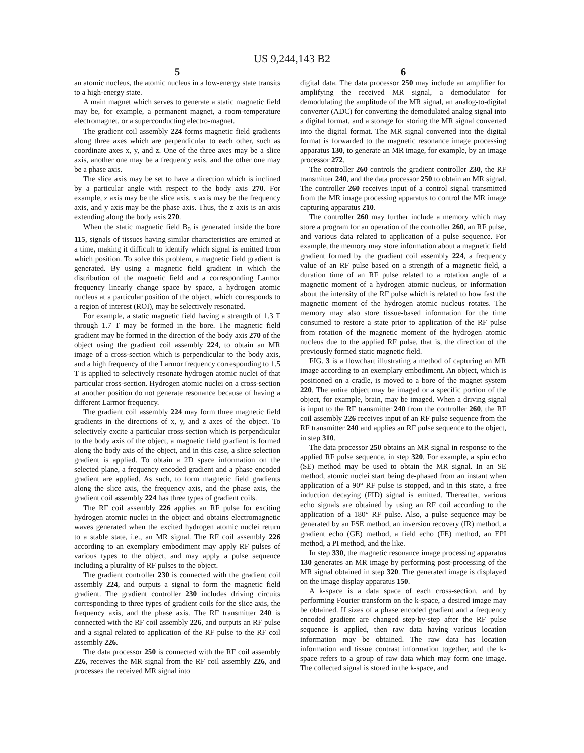US 9,244,143 B2
5
an atomic nucleus, the atomic nucleus in a low-energy state transits to a high-energy state.
A main magnet which serves to generate a static magnetic field may be, for example, a permanent magnet, a room-temperature electromagnet, or a superconducting electro-magnet.
The gradient coil assembly 224 forms magnetic field gradients along three axes which are perpendicular to each other, such as coordinate axes x, y, and z. One of the three axes may be a slice axis, another one may be a frequency axis, and the other one may be a phase axis.
The slice axis may be set to have a direction which is inclined by a particular angle with respect to the body axis 270. For example, z axis may be the slice axis, x axis may be the frequency axis, and y axis may be the phase axis. Thus, the z axis is an axis extending along the body axis 270.
When the static magnetic field B<sub>0</sub> is generated inside the bore 115, signals of tissues having similar characteristics are emitted at a time, making it difficult to identify which signal is emitted from which position. To solve this problem, a magnetic field gradient is generated. By using a magnetic field gradient in which the distribution of the magnetic field and a corresponding Larmor frequency linearly change space by space, a hydrogen atomic nucleus at a particular position of the object, which corresponds to a region of interest (ROI), may be selectively resonated.
For example, a static magnetic field having a strength of 1.3 T through 1.7 T may be formed in the bore. The magnetic field gradient may be formed in the direction of the body axis 270 of the object using the gradient coil assembly 224, to obtain an MR image of a cross-section which is perpendicular to the body axis, and a high frequency of the Larmor frequency corresponding to 1.5 T is applied to selectively resonate hydrogen atomic nuclei of that particular cross-section. Hydrogen atomic nuclei on a cross-section at another position do not generate resonance because of having a different Larmor frequency.
The gradient coil assembly 224 may form three magnetic field gradients in the directions of x, y, and z axes of the object. To selectively excite a particular cross-section which is perpendicular to the body axis of the object, a magnetic field gradient is formed along the body axis of the object, and in this case, a slice selection gradient is applied. To obtain a 2D space information on the selected plane, a frequency encoded gradient and a phase encoded gradient are applied. As such, to form magnetic field gradients along the slice axis, the frequency axis, and the phase axis, the gradient coil assembly 224 has three types of gradient coils.
The RF coil assembly 226 applies an RF pulse for exciting hydrogen atomic nuclei in the object and obtains electromagnetic waves generated when the excited hydrogen atomic nuclei return to a stable state, i.e., an MR signal. The RF coil assembly 226 according to an exemplary embodiment may apply RF pulses of various types to the object, and may apply a pulse sequence including a plurality of RF pulses to the object.
The gradient controller 230 is connected with the gradient coil assembly 224, and outputs a signal to form the magnetic field gradient. The gradient controller 230 includes driving circuits corresponding to three types of gradient coils for the slice axis, the frequency axis, and the phase axis. The RF transmitter 240 is connected with the RF coil assembly 226, and outputs an RF pulse and a signal related to application of the RF pulse to the RF coil assembly 226.
The data processor 250 is connected with the RF coil assembly 226, receives the MR signal from the RF coil assembly 226, and processes the received MR signal into
6
digital data. The data processor 250 may include an amplifier for amplifying the received MR signal, a demodulator for demodulating the amplitude of the MR signal, an analog-to-digital converter (ADC) for converting the demodulated analog signal into a digital format, and a storage for storing the MR signal converted into the digital format. The MR signal converted into the digital format is forwarded to the magnetic resonance image processing apparatus 130, to generate an MR image, for example, by an image processor 272.
The controller 260 controls the gradient controller 230, the RF transmitter 240, and the data processor 250 to obtain an MR signal. The controller 260 receives input of a control signal transmitted from the MR image processing apparatus to control the MR image capturing apparatus 210.
The controller 260 may further include a memory which may store a program for an operation of the controller 260, an RF pulse, and various data related to application of a pulse sequence. For example, the memory may store information about a magnetic field gradient formed by the gradient coil assembly 224, a frequency value of an RF pulse based on a strength of a magnetic field, a duration time of an RF pulse related to a rotation angle of a magnetic moment of a hydrogen atomic nucleus, or information about the intensity of the RF pulse which is related to how fast the magnetic moment of the hydrogen atomic nucleus rotates. The memory may also store tissue-based information for the time consumed to restore a state prior to application of the RF pulse from rotation of the magnetic moment of the hydrogen atomic nucleus due to the applied RF pulse, that is, the direction of the previously formed static magnetic field.
FIG. 3 is a flowchart illustrating a method of capturing an MR image according to an exemplary embodiment. An object, which is positioned on a cradle, is moved to a bore of the magnet system 220. The entire object may be imaged or a specific portion of the object, for example, brain, may be imaged. When a driving signal is input to the RF transmitter 240 from the controller 260, the RF coil assembly 226 receives input of an RF pulse sequence from the RF transmitter 240 and applies an RF pulse sequence to the object, in step 310.
The data processor 250 obtains an MR signal in response to the applied RF pulse sequence, in step 320. For example, a spin echo (SE) method may be used to obtain the MR signal. In an SE method, atomic nuclei start being de-phased from an instant when application of a 90° RF pulse is stopped, and in this state, a free induction decaying (FID) signal is emitted. Thereafter, various echo signals are obtained by using an RF coil according to the application of a 180° RF pulse. Also, a pulse sequence may be generated by an FSE method, an inversion recovery (IR) method, a gradient echo (GE) method, a field echo (FE) method, an EPI method, a PI method, and the like.
In step 330, the magnetic resonance image processing apparatus 130 generates an MR image by performing post-processing of the MR signal obtained in step 320. The generated image is displayed on the image display apparatus 150.
A k-space is a data space of each cross-section, and by performing Fourier transform on the k-space, a desired image may be obtained. If sizes of a phase encoded gradient and a frequency encoded gradient are changed step-by-step after the RF pulse sequence is applied, then raw data having various location information may be obtained. The raw data has location information and tissue contrast information together, and the k-space refers to a group of raw data which may form one image. The collected signal is stored in the k-space, and